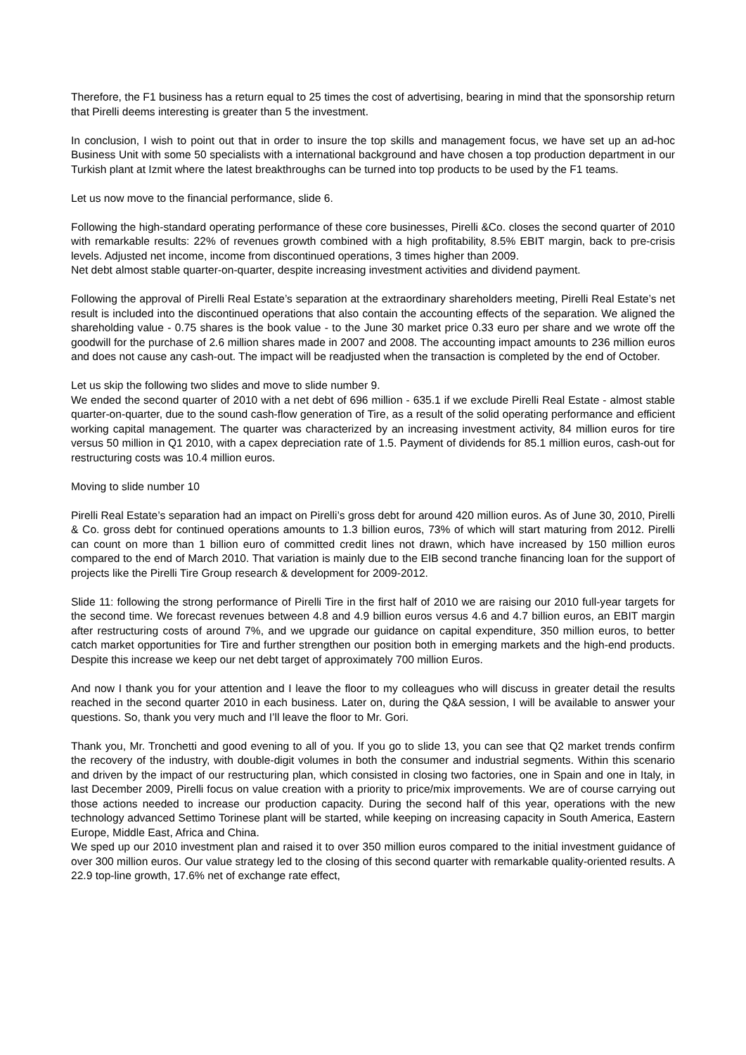Therefore, the F1 business has a return equal to 25 times the cost of advertising, bearing in mind that the sponsorship return that Pirelli deems interesting is greater than 5 the investment.
In conclusion, I wish to point out that in order to insure the top skills and management focus, we have set up an ad-hoc Business Unit with some 50 specialists with a international background and have chosen a top production department in our Turkish plant at Izmit where the latest breakthroughs can be turned into top products to be used by the F1 teams.
Let us now move to the financial performance, slide 6.
Following the high-standard operating performance of these core businesses, Pirelli &Co. closes the second quarter of 2010 with remarkable results: 22% of revenues growth combined with a high profitability, 8.5% EBIT margin, back to pre-crisis levels. Adjusted net income, income from discontinued operations, 3 times higher than 2009.
Net debt almost stable quarter-on-quarter, despite increasing investment activities and dividend payment.
Following the approval of Pirelli Real Estate’s separation at the extraordinary shareholders meeting, Pirelli Real Estate’s net result is included into the discontinued operations that also contain the accounting effects of the separation. We aligned the shareholding value - 0.75 shares is the book value - to the June 30 market price 0.33 euro per share and we wrote off the goodwill for the purchase of 2.6 million shares made in 2007 and 2008. The accounting impact amounts to 236 million euros and does not cause any cash-out. The impact will be readjusted when the transaction is completed by the end of October.
Let us skip the following two slides and move to slide number 9.
We ended the second quarter of 2010 with a net debt of 696 million - 635.1 if we exclude Pirelli Real Estate - almost stable quarter-on-quarter, due to the sound cash-flow generation of Tire, as a result of the solid operating performance and efficient working capital management. The quarter was characterized by an increasing investment activity, 84 million euros for tire versus 50 million in Q1 2010, with a capex depreciation rate of 1.5. Payment of dividends for 85.1 million euros, cash-out for restructuring costs was 10.4 million euros.
Moving to slide number 10
Pirelli Real Estate’s separation had an impact on Pirelli’s gross debt for around 420 million euros. As of June 30, 2010, Pirelli & Co. gross debt for continued operations amounts to 1.3 billion euros, 73% of which will start maturing from 2012. Pirelli can count on more than 1 billion euro of committed credit lines not drawn, which have increased by 150 million euros compared to the end of March 2010. That variation is mainly due to the EIB second tranche financing loan for the support of projects like the Pirelli Tire Group research & development for 2009-2012.
Slide 11: following the strong performance of Pirelli Tire in the first half of 2010 we are raising our 2010 full-year targets for the second time. We forecast revenues between 4.8 and 4.9 billion euros versus 4.6 and 4.7 billion euros, an EBIT margin after restructuring costs of around 7%, and we upgrade our guidance on capital expenditure, 350 million euros, to better catch market opportunities for Tire and further strengthen our position both in emerging markets and the high-end products. Despite this increase we keep our net debt target of approximately 700 million Euros.
And now I thank you for your attention and I leave the floor to my colleagues who will discuss in greater detail the results reached in the second quarter 2010 in each business. Later on, during the Q&A session, I will be available to answer your questions. So, thank you very much and I’ll leave the floor to Mr. Gori.
Thank you, Mr. Tronchetti and good evening to all of you. If you go to slide 13, you can see that Q2 market trends confirm the recovery of the industry, with double-digit volumes in both the consumer and industrial segments. Within this scenario and driven by the impact of our restructuring plan, which consisted in closing two factories, one in Spain and one in Italy, in last December 2009, Pirelli focus on value creation with a priority to price/mix improvements. We are of course carrying out those actions needed to increase our production capacity. During the second half of this year, operations with the new technology advanced Settimo Torinese plant will be started, while keeping on increasing capacity in South America, Eastern Europe, Middle East, Africa and China.
We sped up our 2010 investment plan and raised it to over 350 million euros compared to the initial investment guidance of over 300 million euros. Our value strategy led to the closing of this second quarter with remarkable quality-oriented results. A 22.9 top-line growth, 17.6% net of exchange rate effect,